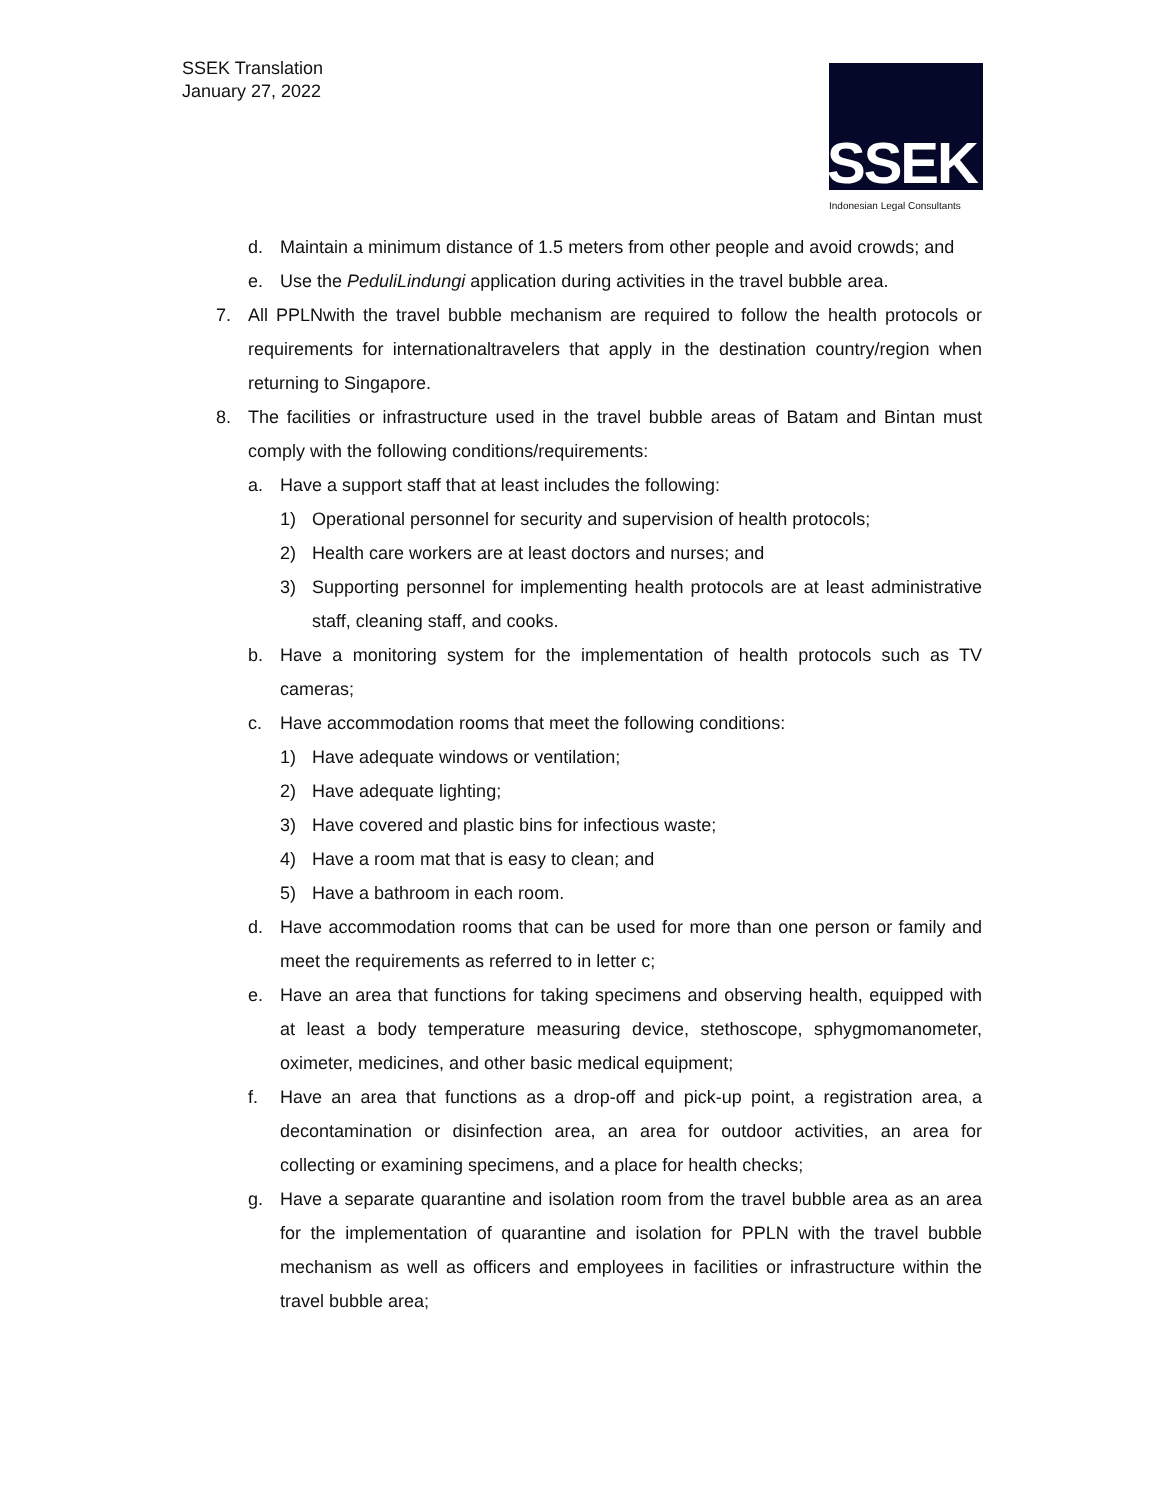SSEK Translation
January 27, 2022
SSEK
Indonesian Legal Consultants
d. Maintain a minimum distance of 1.5 meters from other people and avoid crowds; and
e. Use the PeduliLindungi application during activities in the travel bubble area.
7. All PPLNwith the travel bubble mechanism are required to follow the health protocols or requirements for internationaltravelers that apply in the destination country/region when returning to Singapore.
8. The facilities or infrastructure used in the travel bubble areas of Batam and Bintan must comply with the following conditions/requirements:
a. Have a support staff that at least includes the following:
1) Operational personnel for security and supervision of health protocols;
2) Health care workers are at least doctors and nurses; and
3) Supporting personnel for implementing health protocols are at least administrative staff, cleaning staff, and cooks.
b. Have a monitoring system for the implementation of health protocols such as TV cameras;
c. Have accommodation rooms that meet the following conditions:
1) Have adequate windows or ventilation;
2) Have adequate lighting;
3) Have covered and plastic bins for infectious waste;
4) Have a room mat that is easy to clean; and
5) Have a bathroom in each room.
d. Have accommodation rooms that can be used for more than one person or family and meet the requirements as referred to in letter c;
e. Have an area that functions for taking specimens and observing health, equipped with at least a body temperature measuring device, stethoscope, sphygmomanometer, oximeter, medicines, and other basic medical equipment;
f. Have an area that functions as a drop-off and pick-up point, a registration area, a decontamination or disinfection area, an area for outdoor activities, an area for collecting or examining specimens, and a place for health checks;
g. Have a separate quarantine and isolation room from the travel bubble area as an area for the implementation of quarantine and isolation for PPLN with the travel bubble mechanism as well as officers and employees in facilities or infrastructure within the travel bubble area;